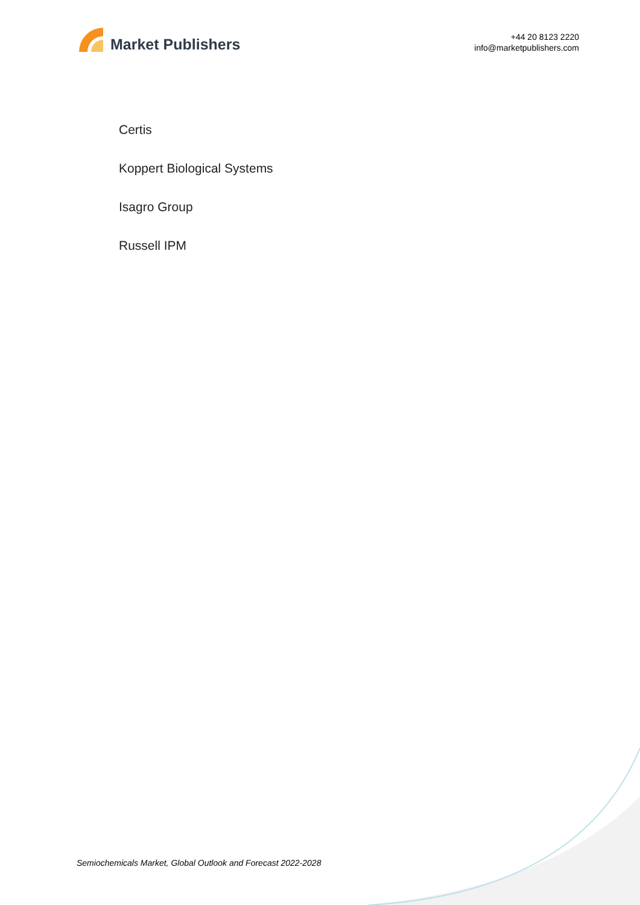Market Publishers
+44 20 8123 2220
info@marketpublishers.com
Certis
Koppert Biological Systems
Isagro Group
Russell IPM
Semiochemicals Market, Global Outlook and Forecast 2022-2028